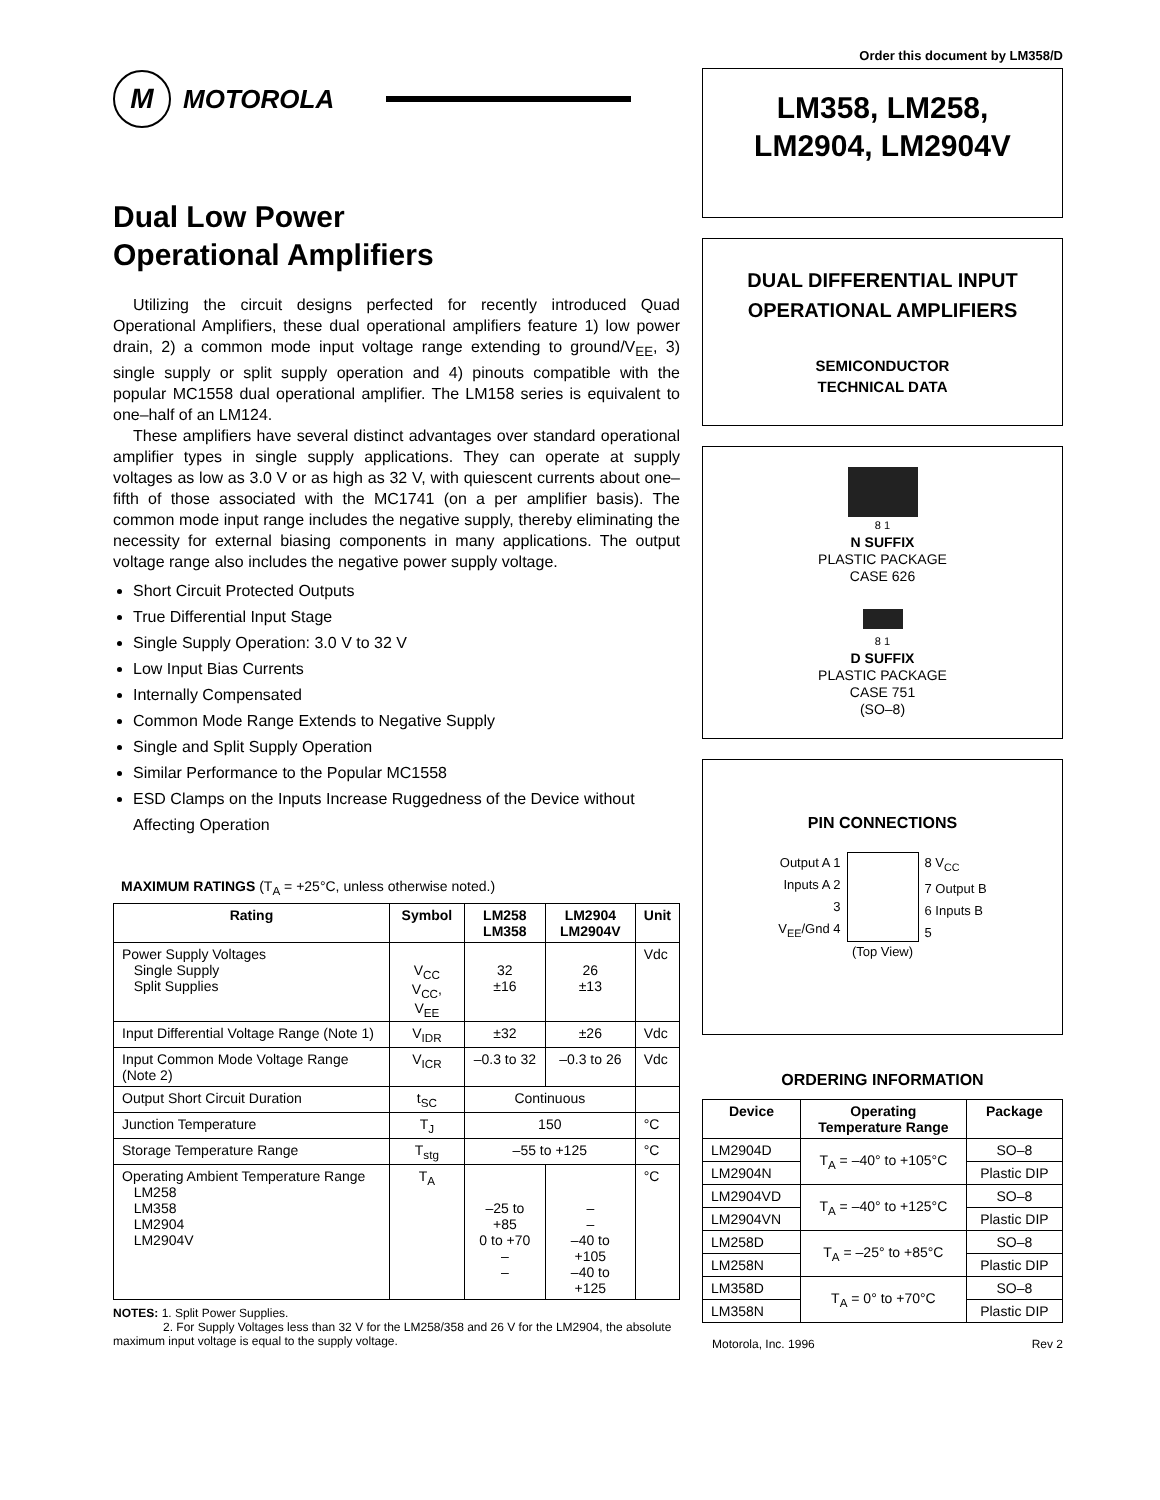Order this document by LM358/D
M
MOTOROLA
Dual Low Power
Operational Amplifiers
Utilizing the circuit designs perfected for recently introduced Quad Operational Amplifiers, these dual operational amplifiers feature 1) low power drain, 2) a common mode input voltage range extending to ground/V<sub>EE</sub>, 3) single supply or split supply operation and 4) pinouts compatible with the popular MC1558 dual operational amplifier. The LM158 series is equivalent to one–half of an LM124.
These amplifiers have several distinct advantages over standard operational amplifier types in single supply applications. They can operate at supply voltages as low as 3.0 V or as high as 32 V, with quiescent currents about one–fifth of those associated with the MC1741 (on a per amplifier basis). The common mode input range includes the negative supply, thereby eliminating the necessity for external biasing components in many applications. The output voltage range also includes the negative power supply voltage.
Short Circuit Protected Outputs
True Differential Input Stage
Single Supply Operation: 3.0 V to 32 V
Low Input Bias Currents
Internally Compensated
Common Mode Range Extends to Negative Supply
Single and Split Supply Operation
Similar Performance to the Popular MC1558
ESD Clamps on the Inputs Increase Ruggedness of the Device without Affecting Operation
MAXIMUM RATINGS (T<sub>A</sub> = +25°C, unless otherwise noted.)
| Rating | Symbol | LM258 LM358 | LM2904 LM2904V | Unit |
| --- | --- | --- | --- | --- |
| Power Supply Voltages Single Supply Split Supplies | V<sub>CC</sub> V<sub>CC</sub>, V<sub>EE</sub> | 32 ±16 | 26 ±13 | Vdc |
| Input Differential Voltage Range (Note 1) | V<sub>IDR</sub> | ±32 | ±26 | Vdc |
| Input Common Mode Voltage Range (Note 2) | V<sub>ICR</sub> | –0.3 to 32 | –0.3 to 26 | Vdc |
| Output Short Circuit Duration | t<sub>SC</sub> | Continuous | | |
| Junction Temperature | T<sub>J</sub> | 150 | | °C |
| Storage Temperature Range | T<sub>stg</sub> | –55 to +125 | | °C |
| Operating Ambient Temperature Range LM258 LM358 LM2904 LM2904V | T<sub>A</sub> | –25 to +85 0 to +70 – – | – – –40 to +105 –40 to +125 | °C |
NOTES: 1. Split Power Supplies.
2. For Supply Voltages less than 32 V for the LM258/358 and 26 V for the LM2904, the absolute maximum input voltage is equal to the supply voltage.
LM358, LM258,
LM2904, LM2904V
DUAL DIFFERENTIAL INPUT
OPERATIONAL AMPLIFIERS
SEMICONDUCTOR
TECHNICAL DATA
8 1
N SUFFIX
PLASTIC PACKAGE
CASE 626
8 1
D SUFFIX
PLASTIC PACKAGE
CASE 751
(SO–8)
PIN CONNECTIONS
Output A 1
Inputs A 2
3
V<sub>EE</sub>/Gnd 4
8 V<sub>CC</sub>
7 Output B
6 Inputs B
5
(Top View)
ORDERING INFORMATION
| Device | Operating Temperature Range | Package |
| --- | --- | --- |
| LM2904D | T<sub>A</sub> = –40° to +105°C | SO–8 |
| LM2904N | | Plastic DIP |
| LM2904VD | T<sub>A</sub> = –40° to +125°C | SO–8 |
| LM2904VN | | Plastic DIP |
| LM258D | T<sub>A</sub> = –25° to +85°C | SO–8 |
| LM258N | | Plastic DIP |
| LM358D | T<sub>A</sub> = 0° to +70°C | SO–8 |
| LM358N | | Plastic DIP |
Motorola, Inc. 1996 Rev 2